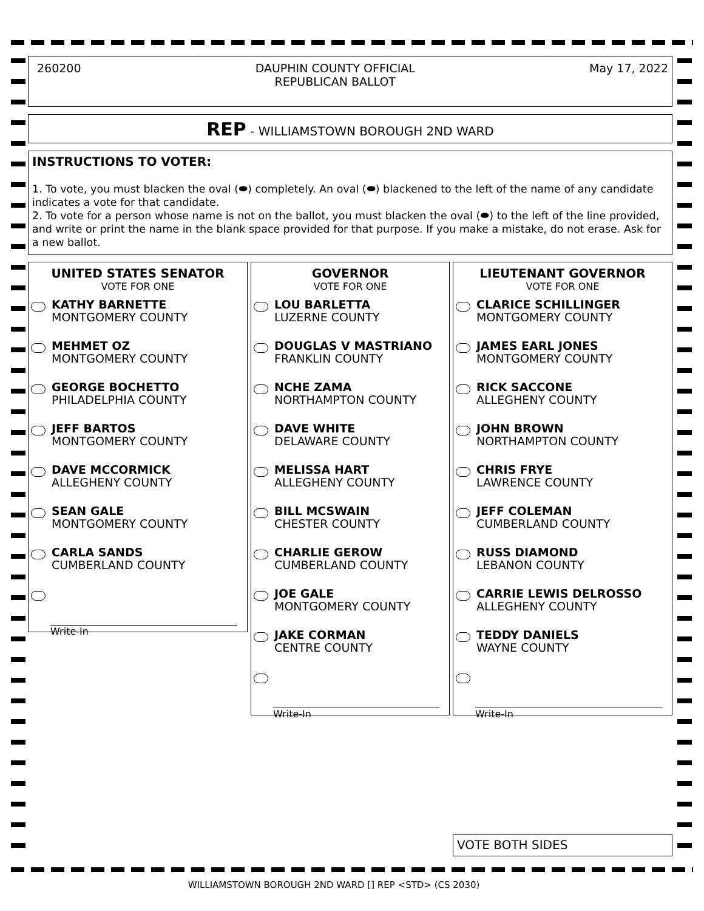260200 DAUPHIN COUNTY OFFICIAL
REPUBLICAN BALLOT
May 17, 2022
REP - WILLIAMSTOWN BOROUGH 2ND WARD
INSTRUCTIONS TO VOTER:
1. To vote, you must blacken the oval (⬬) completely. An oval (⬬) blackened to the left of the name of any candidate indicates a vote for that candidate.
2. To vote for a person whose name is not on the ballot, you must blacken the oval (⬬) to the left of the line provided, and write or print the name in the blank space provided for that purpose. If you make a mistake, do not erase. Ask for a new ballot.
UNITED STATES SENATOR
VOTE FOR ONE
KATHY BARNETTE
MONTGOMERY COUNTY
MEHMET OZ
MONTGOMERY COUNTY
GEORGE BOCHETTO
PHILADELPHIA COUNTY
JEFF BARTOS
MONTGOMERY COUNTY
DAVE MCCORMICK
ALLEGHENY COUNTY
SEAN GALE
MONTGOMERY COUNTY
CARLA SANDS
CUMBERLAND COUNTY
Write-In
GOVERNOR
VOTE FOR ONE
LOU BARLETTA
LUZERNE COUNTY
DOUGLAS V MASTRIANO
FRANKLIN COUNTY
NCHE ZAMA
NORTHAMPTON COUNTY
DAVE WHITE
DELAWARE COUNTY
MELISSA HART
ALLEGHENY COUNTY
BILL MCSWAIN
CHESTER COUNTY
CHARLIE GEROW
CUMBERLAND COUNTY
JOE GALE
MONTGOMERY COUNTY
JAKE CORMAN
CENTRE COUNTY
Write-In
LIEUTENANT GOVERNOR
VOTE FOR ONE
CLARICE SCHILLINGER
MONTGOMERY COUNTY
JAMES EARL JONES
MONTGOMERY COUNTY
RICK SACCONE
ALLEGHENY COUNTY
JOHN BROWN
NORTHAMPTON COUNTY
CHRIS FRYE
LAWRENCE COUNTY
JEFF COLEMAN
CUMBERLAND COUNTY
RUSS DIAMOND
LEBANON COUNTY
CARRIE LEWIS DELROSSO
ALLEGHENY COUNTY
TEDDY DANIELS
WAYNE COUNTY
Write-In
VOTE BOTH SIDES
WILLIAMSTOWN BOROUGH 2ND WARD [] REP <STD> (CS 2030)